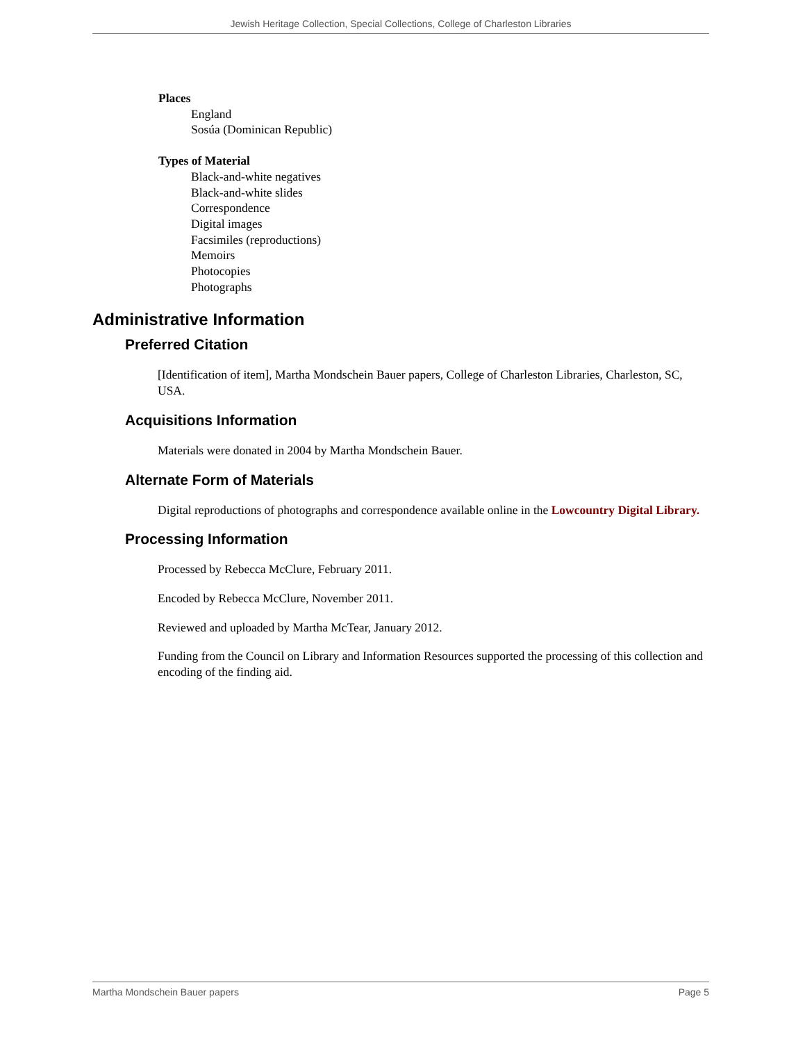Jewish Heritage Collection, Special Collections, College of Charleston Libraries
Places
England
Sosúa (Dominican Republic)
Types of Material
Black-and-white negatives
Black-and-white slides
Correspondence
Digital images
Facsimiles (reproductions)
Memoirs
Photocopies
Photographs
Administrative Information
Preferred Citation
[Identification of item], Martha Mondschein Bauer papers, College of Charleston Libraries, Charleston, SC, USA.
Acquisitions Information
Materials were donated in 2004 by Martha Mondschein Bauer.
Alternate Form of Materials
Digital reproductions of photographs and correspondence available online in the Lowcountry Digital Library.
Processing Information
Processed by Rebecca McClure, February 2011.
Encoded by Rebecca McClure, November 2011.
Reviewed and uploaded by Martha McTear, January 2012.
Funding from the Council on Library and Information Resources supported the processing of this collection and encoding of the finding aid.
Martha Mondschein Bauer papers Page 5